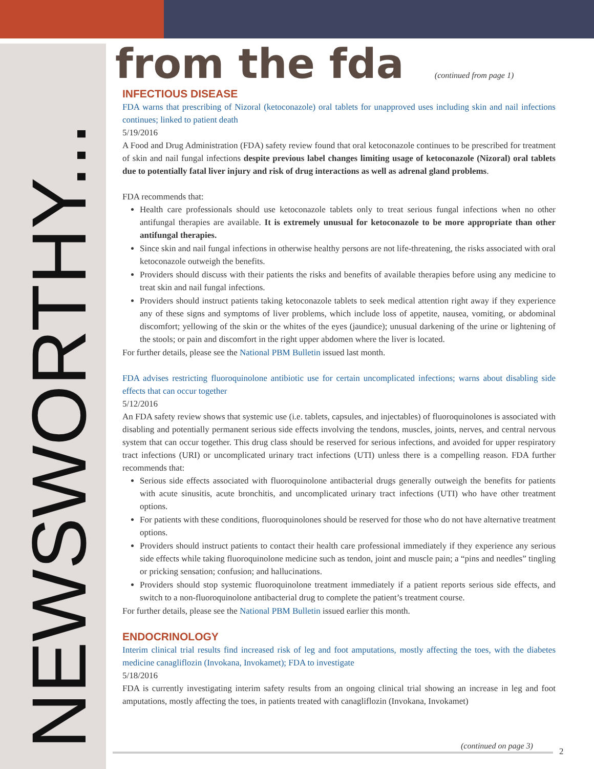NEWSWORTHY...
from the fda
(continued from page 1)
INFECTIOUS DISEASE
FDA warns that prescribing of Nizoral (ketoconazole) oral tablets for unapproved uses including skin and nail infections continues; linked to patient death
5/19/2016
A Food and Drug Administration (FDA) safety review found that oral ketoconazole continues to be prescribed for treatment of skin and nail fungal infections despite previous label changes limiting usage of ketoconazole (Nizoral) oral tablets due to potentially fatal liver injury and risk of drug interactions as well as adrenal gland problems.
FDA recommends that:
Health care professionals should use ketoconazole tablets only to treat serious fungal infections when no other antifungal therapies are available. It is extremely unusual for ketoconazole to be more appropriate than other antifungal therapies.
Since skin and nail fungal infections in otherwise healthy persons are not life-threatening, the risks associated with oral ketoconazole outweigh the benefits.
Providers should discuss with their patients the risks and benefits of available therapies before using any medicine to treat skin and nail fungal infections.
Providers should instruct patients taking ketoconazole tablets to seek medical attention right away if they experience any of these signs and symptoms of liver problems, which include loss of appetite, nausea, vomiting, or abdominal discomfort; yellowing of the skin or the whites of the eyes (jaundice); unusual darkening of the urine or lightening of the stools; or pain and discomfort in the right upper abdomen where the liver is located.
For further details, please see the National PBM Bulletin issued last month.
FDA advises restricting fluoroquinolone antibiotic use for certain uncomplicated infections; warns about disabling side effects that can occur together
5/12/2016
An FDA safety review shows that systemic use (i.e. tablets, capsules, and injectables) of fluoroquinolones is associated with disabling and potentially permanent serious side effects involving the tendons, muscles, joints, nerves, and central nervous system that can occur together. This drug class should be reserved for serious infections, and avoided for upper respiratory tract infections (URI) or uncomplicated urinary tract infections (UTI) unless there is a compelling reason. FDA further recommends that:
Serious side effects associated with fluoroquinolone antibacterial drugs generally outweigh the benefits for patients with acute sinusitis, acute bronchitis, and uncomplicated urinary tract infections (UTI) who have other treatment options.
For patients with these conditions, fluoroquinolones should be reserved for those who do not have alternative treatment options.
Providers should instruct patients to contact their health care professional immediately if they experience any serious side effects while taking fluoroquinolone medicine such as tendon, joint and muscle pain; a “pins and needles” tingling or pricking sensation; confusion; and hallucinations.
Providers should stop systemic fluoroquinolone treatment immediately if a patient reports serious side effects, and switch to a non-fluoroquinolone antibacterial drug to complete the patient’s treatment course.
For further details, please see the National PBM Bulletin issued earlier this month.
ENDOCRINOLOGY
Interim clinical trial results find increased risk of leg and foot amputations, mostly affecting the toes, with the diabetes medicine canagliflozin (Invokana, Invokamet); FDA to investigate
5/18/2016
FDA is currently investigating interim safety results from an ongoing clinical trial showing an increase in leg and foot amputations, mostly affecting the toes, in patients treated with canagliflozin (Invokana, Invokamet)
(continued on page 3)
2